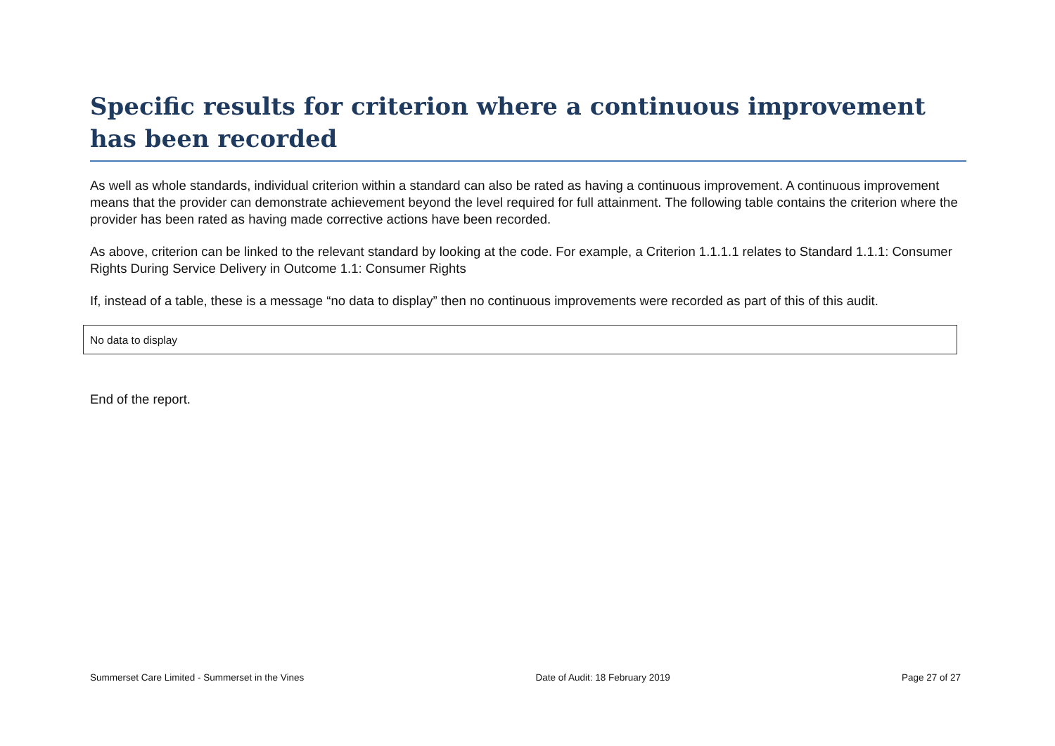Specific results for criterion where a continuous improvement has been recorded
As well as whole standards, individual criterion within a standard can also be rated as having a continuous improvement. A continuous improvement means that the provider can demonstrate achievement beyond the level required for full attainment. The following table contains the criterion where the provider has been rated as having made corrective actions have been recorded.
As above, criterion can be linked to the relevant standard by looking at the code. For example, a Criterion 1.1.1.1 relates to Standard 1.1.1: Consumer Rights During Service Delivery in Outcome 1.1: Consumer Rights
If, instead of a table, these is a message “no data to display” then no continuous improvements were recorded as part of this of this audit.
| No data to display |
End of the report.
Summerset Care Limited - Summerset in the Vines Date of Audit: 18 February 2019 Page 27 of 27